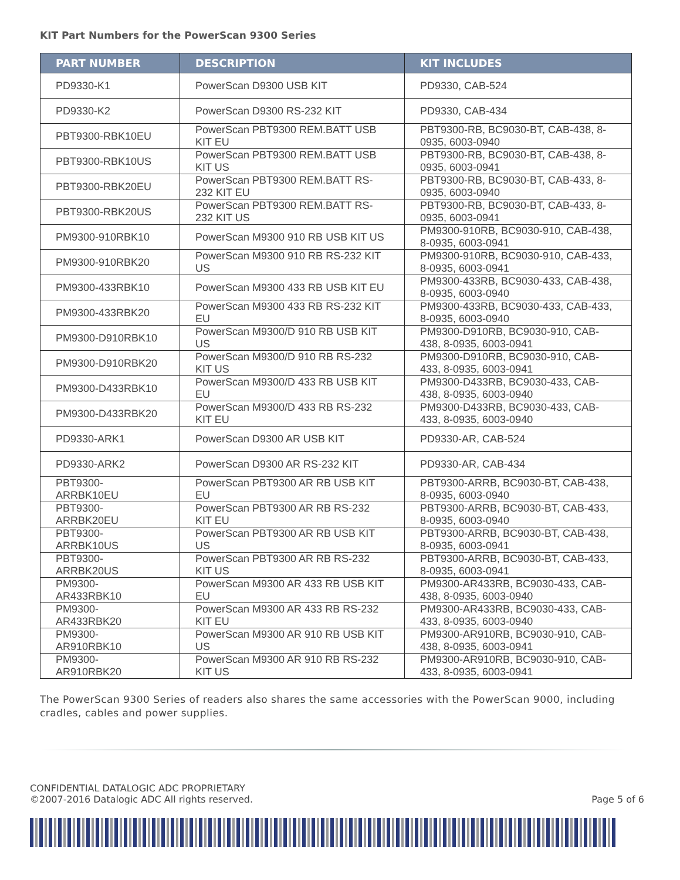KIT Part Numbers for the PowerScan 9300 Series
| PART NUMBER | DESCRIPTION | KIT INCLUDES |
| --- | --- | --- |
| PD9330-K1 | PowerScan D9300 USB KIT | PD9330, CAB-524 |
| PD9330-K2 | PowerScan D9300 RS-232 KIT | PD9330, CAB-434 |
| PBT9300-RBK10EU | PowerScan PBT9300 REM.BATT USB KIT EU | PBT9300-RB, BC9030-BT, CAB-438, 8-0935, 6003-0940 |
| PBT9300-RBK10US | PowerScan PBT9300 REM.BATT USB KIT US | PBT9300-RB, BC9030-BT, CAB-438, 8-0935, 6003-0941 |
| PBT9300-RBK20EU | PowerScan PBT9300 REM.BATT RS-232 KIT EU | PBT9300-RB, BC9030-BT, CAB-433, 8-0935, 6003-0940 |
| PBT9300-RBK20US | PowerScan PBT9300 REM.BATT RS-232 KIT US | PBT9300-RB, BC9030-BT, CAB-433, 8-0935, 6003-0941 |
| PM9300-910RBK10 | PowerScan M9300 910 RB USB KIT US | PM9300-910RB, BC9030-910, CAB-438, 8-0935, 6003-0941 |
| PM9300-910RBK20 | PowerScan M9300 910 RB RS-232 KIT US | PM9300-910RB, BC9030-910, CAB-433, 8-0935, 6003-0941 |
| PM9300-433RBK10 | PowerScan M9300 433 RB USB KIT EU | PM9300-433RB, BC9030-433, CAB-438, 8-0935, 6003-0940 |
| PM9300-433RBK20 | PowerScan M9300 433 RB RS-232 KIT EU | PM9300-433RB, BC9030-433, CAB-433, 8-0935, 6003-0940 |
| PM9300-D910RBK10 | PowerScan M9300/D 910 RB USB KIT US | PM9300-D910RB, BC9030-910, CAB-438, 8-0935, 6003-0941 |
| PM9300-D910RBK20 | PowerScan M9300/D 910 RB RS-232 KIT US | PM9300-D910RB, BC9030-910, CAB-433, 8-0935, 6003-0941 |
| PM9300-D433RBK10 | PowerScan M9300/D 433 RB USB KIT EU | PM9300-D433RB, BC9030-433, CAB-438, 8-0935, 6003-0940 |
| PM9300-D433RBK20 | PowerScan M9300/D 433 RB RS-232 KIT EU | PM9300-D433RB, BC9030-433, CAB-433, 8-0935, 6003-0940 |
| PD9330-ARK1 | PowerScan D9300 AR USB KIT | PD9330-AR, CAB-524 |
| PD9330-ARK2 | PowerScan D9300 AR RS-232 KIT | PD9330-AR, CAB-434 |
| PBT9300-ARRBK10EU | PowerScan PBT9300 AR RB USB KIT EU | PBT9300-ARRB, BC9030-BT, CAB-438, 8-0935, 6003-0940 |
| PBT9300-ARRBK20EU | PowerScan PBT9300 AR RB RS-232 KIT EU | PBT9300-ARRB, BC9030-BT, CAB-433, 8-0935, 6003-0940 |
| PBT9300-ARRBK10US | PowerScan PBT9300 AR RB USB KIT US | PBT9300-ARRB, BC9030-BT, CAB-438, 8-0935, 6003-0941 |
| PBT9300-ARRBK20US | PowerScan PBT9300 AR RB RS-232 KIT US | PBT9300-ARRB, BC9030-BT, CAB-433, 8-0935, 6003-0941 |
| PM9300-AR433RBK10 | PowerScan M9300 AR 433 RB USB KIT EU | PM9300-AR433RB, BC9030-433, CAB-438, 8-0935, 6003-0940 |
| PM9300-AR433RBK20 | PowerScan M9300 AR 433 RB RS-232 KIT EU | PM9300-AR433RB, BC9030-433, CAB-433, 8-0935, 6003-0940 |
| PM9300-AR910RBK10 | PowerScan M9300 AR 910 RB USB KIT US | PM9300-AR910RB, BC9030-910, CAB-438, 8-0935, 6003-0941 |
| PM9300-AR910RBK20 | PowerScan M9300 AR 910 RB RS-232 KIT US | PM9300-AR910RB, BC9030-910, CAB-433, 8-0935, 6003-0941 |
The PowerScan 9300 Series of readers also shares the same accessories with the PowerScan 9000, including cradles, cables and power supplies.
CONFIDENTIAL DATALOGIC ADC PROPRIETARY
©2007-2016 Datalogic ADC All rights reserved.
Page 5 of 6